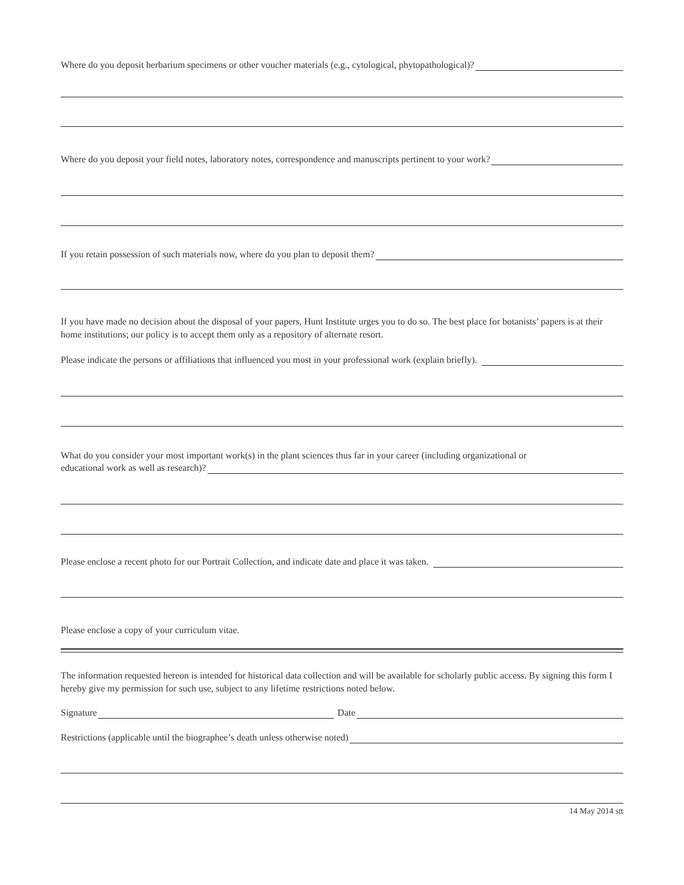Where do you deposit herbarium specimens or other voucher materials (e.g., cytological, phytopathological)?
Where do you deposit your field notes, laboratory notes, correspondence and manuscripts pertinent to your work?
If you retain possession of such materials now, where do you plan to deposit them?
If you have made no decision about the disposal of your papers, Hunt Institute urges you to do so. The best place for botanists’ papers is at their home institutions; our policy is to accept them only as a repository of alternate resort.
Please indicate the persons or affiliations that influenced you most in your professional work (explain briefly).
What do you consider your most important work(s) in the plant sciences thus far in your career (including organizational or
educational work as well as research)?
Please enclose a recent photo for our Portrait Collection, and indicate date and place it was taken.
Please enclose a copy of your curriculum vitae.
The information requested hereon is intended for historical data collection and will be available for scholarly public access. By signing this form I hereby give my permission for such use, subject to any lifetime restrictions noted below.
Signature Date
Restrictions (applicable until the biographee’s death unless otherwise noted)
14 May 2014 stt